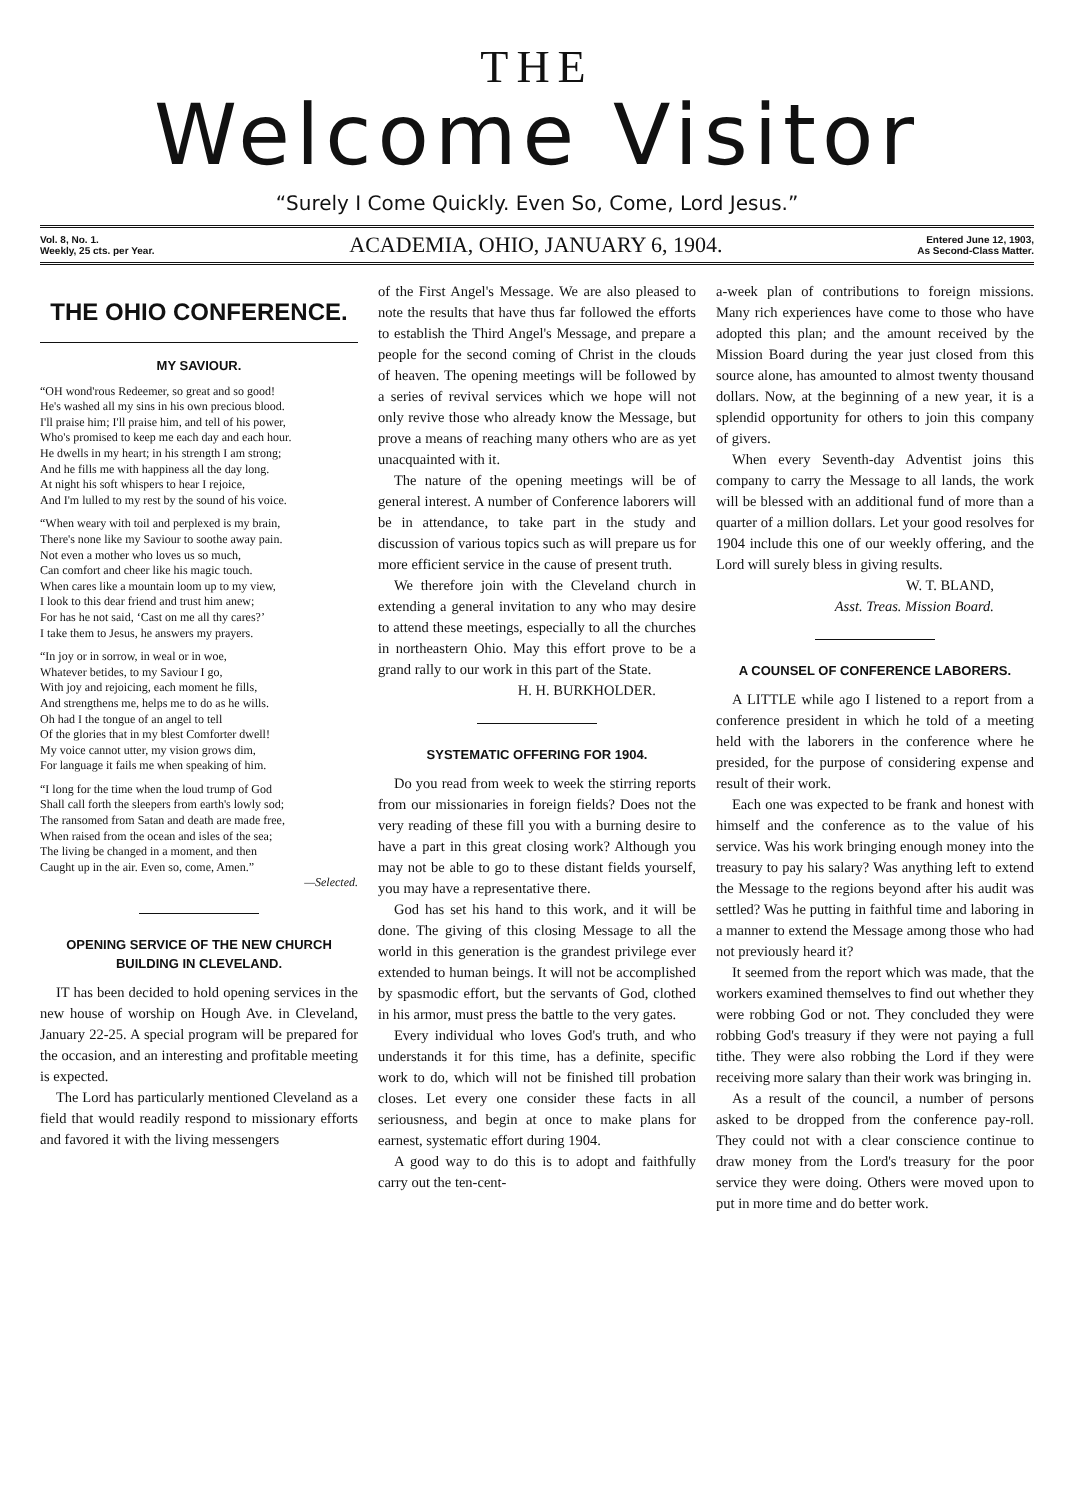THE
Welcome Visitor
“Surely I Come Quickly. Even So, Come, Lord Jesus.”
Vol. 8, No. 1.
Weekly, 25 cts. per Year.
ACADEMIA, OHIO, JANUARY 6, 1904.
Entered June 12, 1903,
As Second-Class Matter.
THE OHIO CONFERENCE.
MY SAVIOUR.
“OH wond'rous Redeemer, so great and so good!
He's washed all my sins in his own precious blood.
I'll praise him; I'll praise him, and tell of his power,
Who's promised to keep me each day and each hour.
He dwells in my heart; in his strength I am strong;
And he fills me with happiness all the day long.
At night his soft whispers to hear I rejoice,
And I'm lulled to my rest by the sound of his voice.
“When weary with toil and perplexed is my brain,
There's none like my Saviour to soothe away pain.
Not even a mother who loves us so much,
Can comfort and cheer like his magic touch.
When cares like a mountain loom up to my view,
I look to this dear friend and trust him anew;
For has he not said, ‘Cast on me all thy cares?’
I take them to Jesus, he answers my prayers.
“In joy or in sorrow, in weal or in woe,
Whatever betides, to my Saviour I go,
With joy and rejoicing, each moment he fills,
And strengthens me, helps me to do as he wills.
Oh had I the tongue of an angel to tell
Of the glories that in my blest Comforter dwell!
My voice cannot utter, my vision grows dim,
For language it fails me when speaking of him.
“I long for the time when the loud trump of God
Shall call forth the sleepers from earth's lowly sod;
The ransomed from Satan and death are made free,
When raised from the ocean and isles of the sea;
The living be changed in a moment, and then
Caught up in the air. Even so, come, Amen.”
—Selected.
OPENING SERVICE OF THE NEW CHURCH BUILDING IN CLEVELAND.
IT has been decided to hold opening services in the new house of worship on Hough Ave. in Cleveland, January 22-25. A special program will be prepared for the occasion, and an interesting and profitable meeting is expected.
The Lord has particularly mentioned Cleveland as a field that would readily respond to missionary efforts and favored it with the living messengers
of the First Angel's Message. We are also pleased to note the results that have thus far followed the efforts to establish the Third Angel's Message, and prepare a people for the second coming of Christ in the clouds of heaven. The opening meetings will be followed by a series of revival services which we hope will not only revive those who already know the Message, but prove a means of reaching many others who are as yet unacquainted with it.
The nature of the opening meetings will be of general interest. A number of Conference laborers will be in attendance, to take part in the study and discussion of various topics such as will prepare us for more efficient service in the cause of present truth.
We therefore join with the Cleveland church in extending a general invitation to any who may desire to attend these meetings, especially to all the churches in northeastern Ohio. May this effort prove to be a grand rally to our work in this part of the State.
H. H. BURKHOLDER.
SYSTEMATIC OFFERING FOR 1904.
Do you read from week to week the stirring reports from our missionaries in foreign fields? Does not the very reading of these fill you with a burning desire to have a part in this great closing work? Although you may not be able to go to these distant fields yourself, you may have a representative there.
God has set his hand to this work, and it will be done. The giving of this closing Message to all the world in this generation is the grandest privilege ever extended to human beings. It will not be accomplished by spasmodic effort, but the servants of God, clothed in his armor, must press the battle to the very gates.
Every individual who loves God's truth, and who understands it for this time, has a definite, specific work to do, which will not be finished till probation closes. Let every one consider these facts in all seriousness, and begin at once to make plans for earnest, systematic effort during 1904.
A good way to do this is to adopt and faithfully carry out the ten-cent-
a-week plan of contributions to foreign missions. Many rich experiences have come to those who have adopted this plan; and the amount received by the Mission Board during the year just closed from this source alone, has amounted to almost twenty thousand dollars. Now, at the beginning of a new year, it is a splendid opportunity for others to join this company of givers.
When every Seventh-day Adventist joins this company to carry the Message to all lands, the work will be blessed with an additional fund of more than a quarter of a million dollars. Let your good resolves for 1904 include this one of our weekly offering, and the Lord will surely bless in giving results.
W. T. BLAND,
Asst. Treas. Mission Board.
A COUNSEL OF CONFERENCE LABORERS.
A LITTLE while ago I listened to a report from a conference president in which he told of a meeting held with the laborers in the conference where he presided, for the purpose of considering expense and result of their work.
Each one was expected to be frank and honest with himself and the conference as to the value of his service. Was his work bringing enough money into the treasury to pay his salary? Was anything left to extend the Message to the regions beyond after his audit was settled? Was he putting in faithful time and laboring in a manner to extend the Message among those who had not previously heard it?
It seemed from the report which was made, that the workers examined themselves to find out whether they were robbing God or not. They concluded they were robbing God's treasury if they were not paying a full tithe. They were also robbing the Lord if they were receiving more salary than their work was bringing in.
As a result of the council, a number of persons asked to be dropped from the conference pay-roll. They could not with a clear conscience continue to draw money from the Lord's treasury for the poor service they were doing. Others were moved upon to put in more time and do better work.